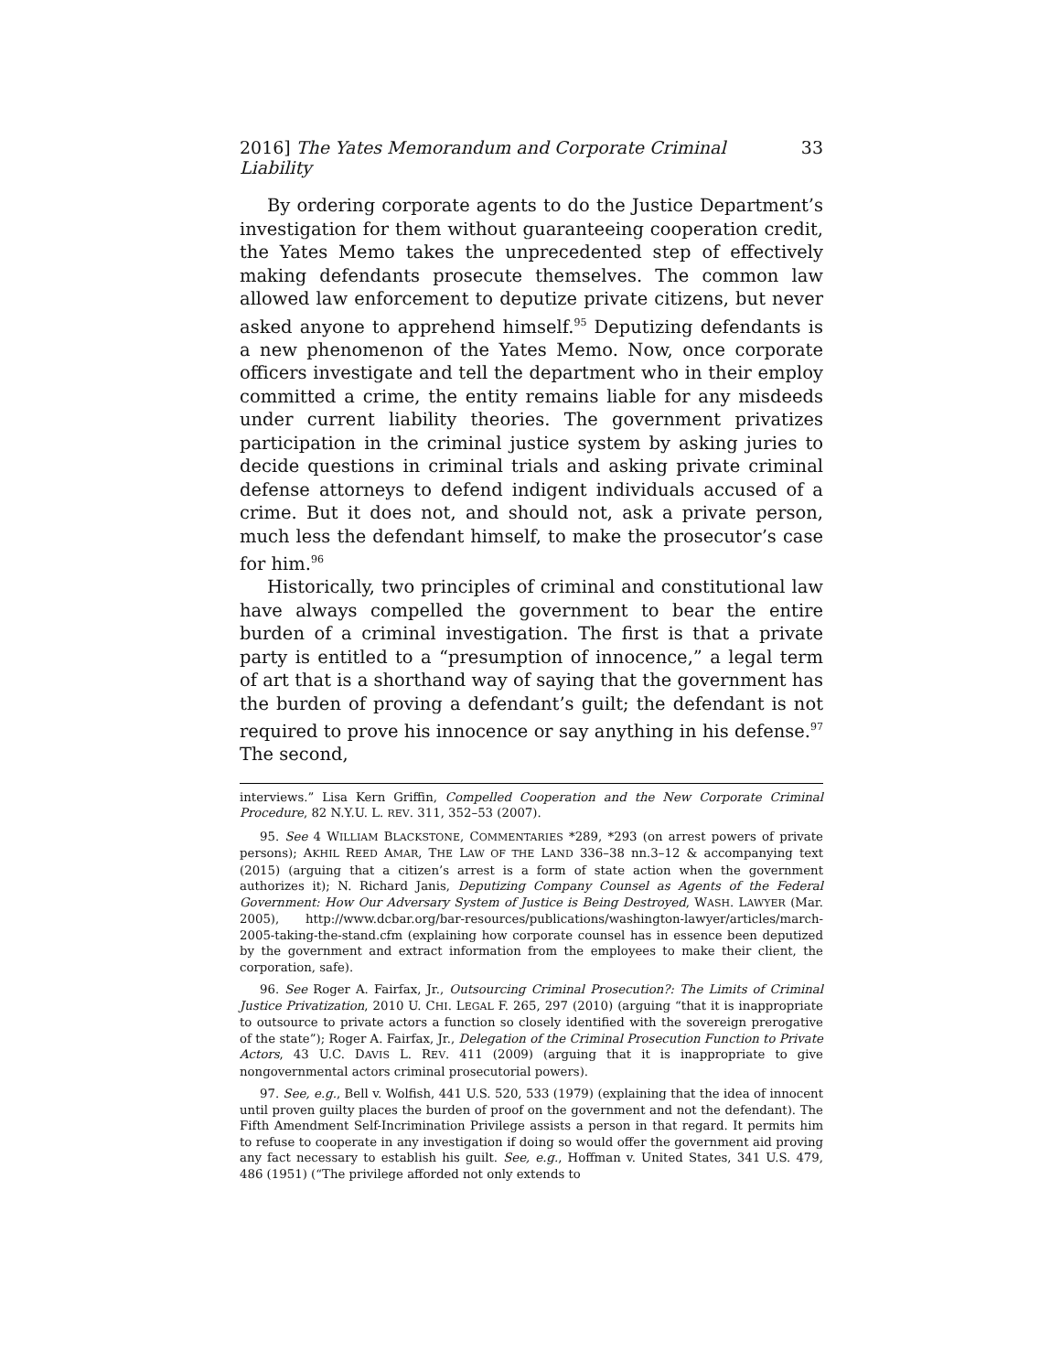2016] The Yates Memorandum and Corporate Criminal Liability 33
By ordering corporate agents to do the Justice Department’s investigation for them without guaranteeing cooperation credit, the Yates Memo takes the unprecedented step of effectively making defendants prosecute themselves. The common law allowed law enforcement to deputize private citizens, but never asked anyone to apprehend himself.<sup>95</sup> Deputizing defendants is a new phenomenon of the Yates Memo. Now, once corporate officers investigate and tell the department who in their employ committed a crime, the entity remains liable for any misdeeds under current liability theories. The government privatizes participation in the criminal justice system by asking juries to decide questions in criminal trials and asking private criminal defense attorneys to defend indigent individuals accused of a crime. But it does not, and should not, ask a private person, much less the defendant himself, to make the prosecutor’s case for him.<sup>96</sup>
Historically, two principles of criminal and constitutional law have always compelled the government to bear the entire burden of a criminal investigation. The first is that a private party is entitled to a “presumption of innocence,” a legal term of art that is a shorthand way of saying that the government has the burden of proving a defendant’s guilt; the defendant is not required to prove his innocence or say anything in his defense.<sup>97</sup> The second,
interviews.” Lisa Kern Griffin, Compelled Cooperation and the New Corporate Criminal Procedure, 82 N.Y.U. L. REV. 311, 352–53 (2007).
95. See 4 WILLIAM BLACKSTONE, COMMENTARIES *289, *293 (on arrest powers of private persons); AKHIL REED AMAR, THE LAW OF THE LAND 336–38 nn.3–12 & accompanying text (2015) (arguing that a citizen’s arrest is a form of state action when the government authorizes it); N. Richard Janis, Deputizing Company Counsel as Agents of the Federal Government: How Our Adversary System of Justice is Being Destroyed, WASH. LAWYER (Mar. 2005), http://www.dcbar.org/bar-resources/publications/washington-lawyer/articles/march-2005-taking-the-stand.cfm (explaining how corporate counsel has in essence been deputized by the government and extract information from the employees to make their client, the corporation, safe).
96. See Roger A. Fairfax, Jr., Outsourcing Criminal Prosecution?: The Limits of Criminal Justice Privatization, 2010 U. CHI. LEGAL F. 265, 297 (2010) (arguing “that it is inappropriate to outsource to private actors a function so closely identified with the sovereign prerogative of the state”); Roger A. Fairfax, Jr., Delegation of the Criminal Prosecution Function to Private Actors, 43 U.C. DAVIS L. REV. 411 (2009) (arguing that it is inappropriate to give nongovernmental actors criminal prosecutorial powers).
97. See, e.g., Bell v. Wolfish, 441 U.S. 520, 533 (1979) (explaining that the idea of innocent until proven guilty places the burden of proof on the government and not the defendant). The Fifth Amendment Self-Incrimination Privilege assists a person in that regard. It permits him to refuse to cooperate in any investigation if doing so would offer the government aid proving any fact necessary to establish his guilt. See, e.g., Hoffman v. United States, 341 U.S. 479, 486 (1951) (“The privilege afforded not only extends to